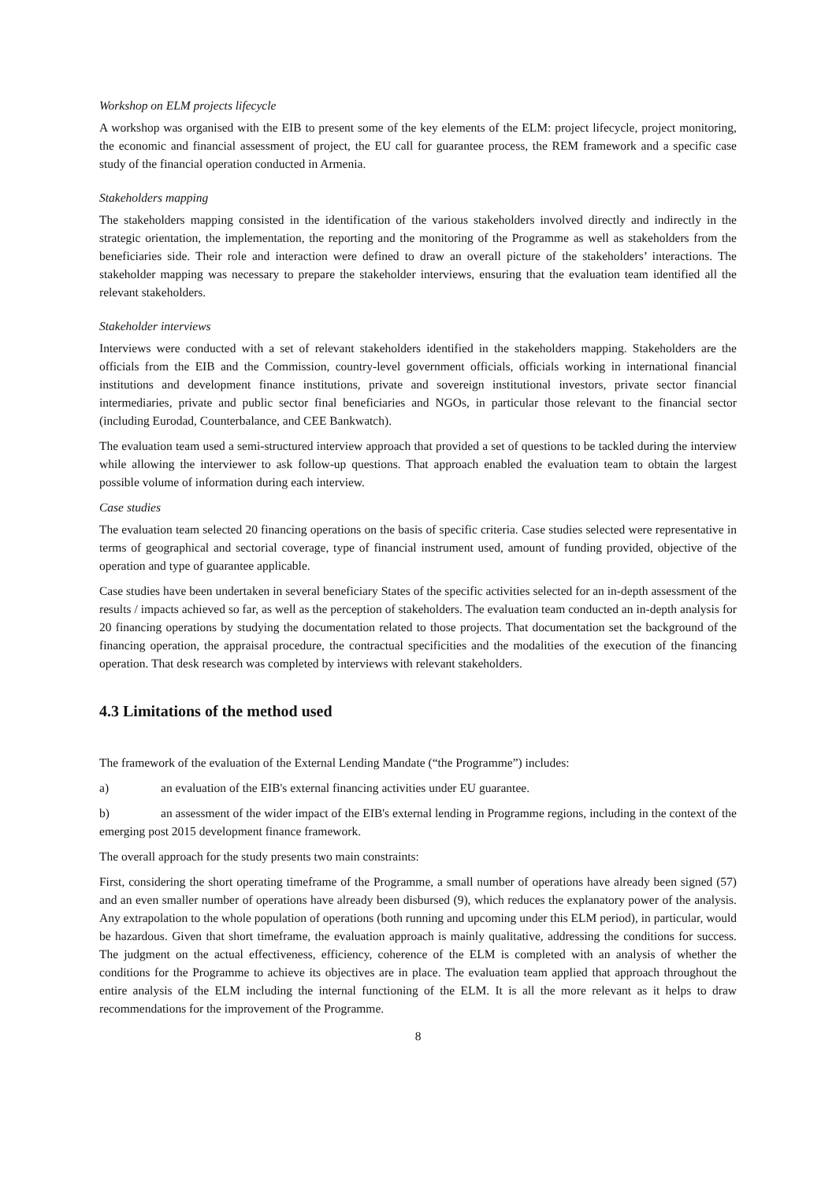Workshop on ELM projects lifecycle
A workshop was organised with the EIB to present some of the key elements of the ELM: project lifecycle, project monitoring, the economic and financial assessment of project, the EU call for guarantee process, the REM framework and a specific case study of the financial operation conducted in Armenia.
Stakeholders mapping
The stakeholders mapping consisted in the identification of the various stakeholders involved directly and indirectly in the strategic orientation, the implementation, the reporting and the monitoring of the Programme as well as stakeholders from the beneficiaries side. Their role and interaction were defined to draw an overall picture of the stakeholders’ interactions. The stakeholder mapping was necessary to prepare the stakeholder interviews, ensuring that the evaluation team identified all the relevant stakeholders.
Stakeholder interviews
Interviews were conducted with a set of relevant stakeholders identified in the stakeholders mapping. Stakeholders are the officials from the EIB and the Commission, country-level government officials, officials working in international financial institutions and development finance institutions, private and sovereign institutional investors, private sector financial intermediaries, private and public sector final beneficiaries and NGOs, in particular those relevant to the financial sector (including Eurodad, Counterbalance, and CEE Bankwatch).
The evaluation team used a semi-structured interview approach that provided a set of questions to be tackled during the interview while allowing the interviewer to ask follow-up questions. That approach enabled the evaluation team to obtain the largest possible volume of information during each interview.
Case studies
The evaluation team selected 20 financing operations on the basis of specific criteria. Case studies selected were representative in terms of geographical and sectorial coverage, type of financial instrument used, amount of funding provided, objective of the operation and type of guarantee applicable.
Case studies have been undertaken in several beneficiary States of the specific activities selected for an in-depth assessment of the results / impacts achieved so far, as well as the perception of stakeholders. The evaluation team conducted an in-depth analysis for 20 financing operations by studying the documentation related to those projects. That documentation set the background of the financing operation, the appraisal procedure, the contractual specificities and the modalities of the execution of the financing operation. That desk research was completed by interviews with relevant stakeholders.
4.3 Limitations of the method used
The framework of the evaluation of the External Lending Mandate (“the Programme”) includes:
a) an evaluation of the EIB's external financing activities under EU guarantee.
b) an assessment of the wider impact of the EIB's external lending in Programme regions, including in the context of the emerging post 2015 development finance framework.
The overall approach for the study presents two main constraints:
First, considering the short operating timeframe of the Programme, a small number of operations have already been signed (57) and an even smaller number of operations have already been disbursed (9), which reduces the explanatory power of the analysis. Any extrapolation to the whole population of operations (both running and upcoming under this ELM period), in particular, would be hazardous. Given that short timeframe, the evaluation approach is mainly qualitative, addressing the conditions for success. The judgment on the actual effectiveness, efficiency, coherence of the ELM is completed with an analysis of whether the conditions for the Programme to achieve its objectives are in place. The evaluation team applied that approach throughout the entire analysis of the ELM including the internal functioning of the ELM. It is all the more relevant as it helps to draw recommendations for the improvement of the Programme.
8